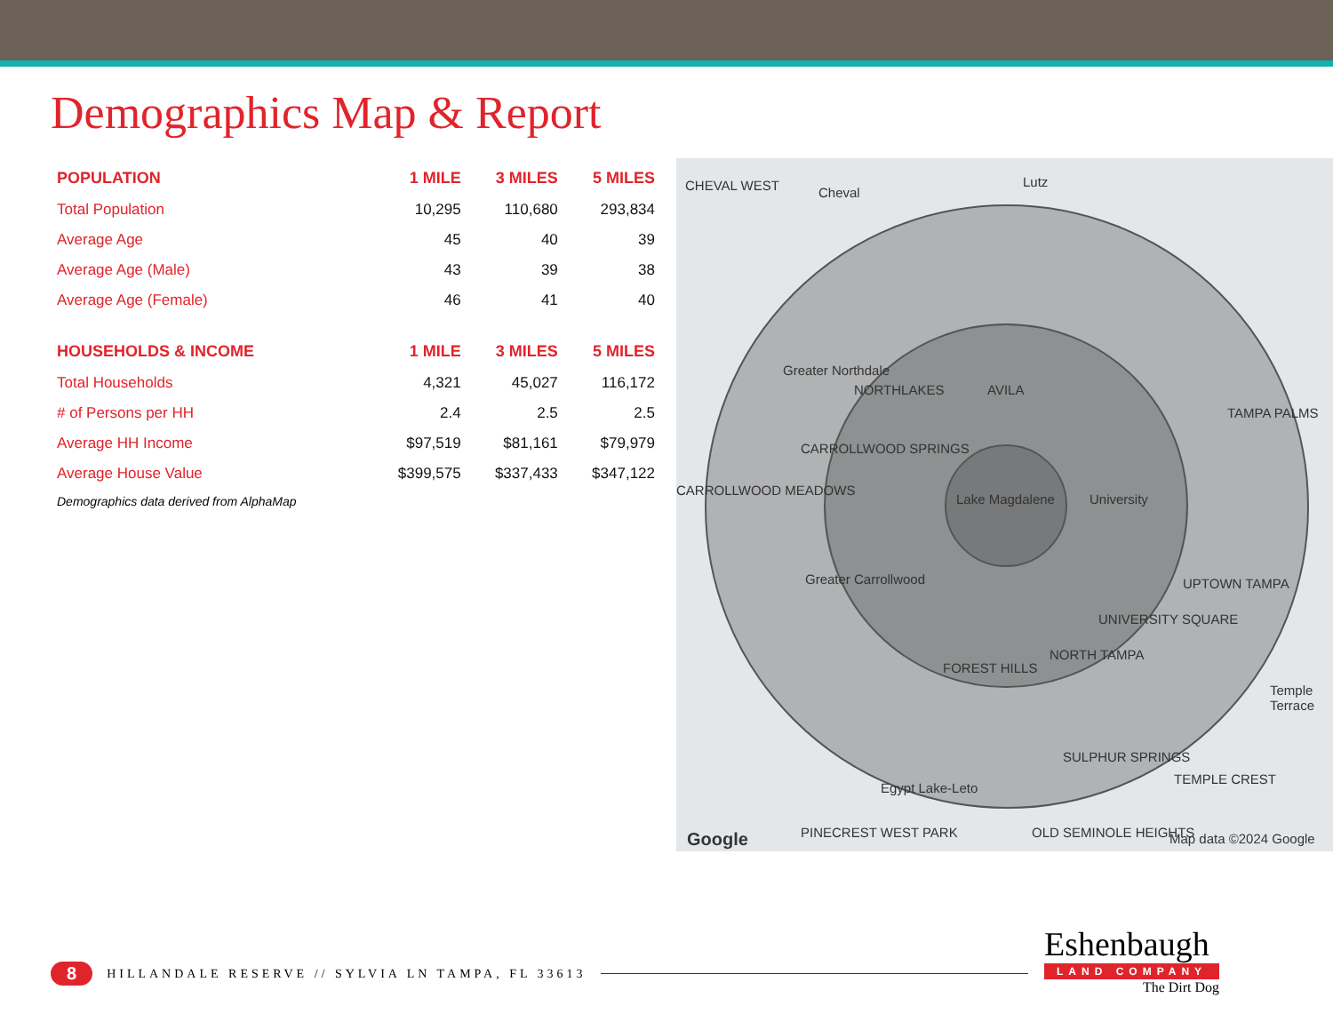Demographics Map & Report
| POPULATION | 1 MILE | 3 MILES | 5 MILES |
| --- | --- | --- | --- |
| Total Population | 10,295 | 110,680 | 293,834 |
| Average Age | 45 | 40 | 39 |
| Average Age (Male) | 43 | 39 | 38 |
| Average Age (Female) | 46 | 41 | 40 |
| HOUSEHOLDS & INCOME | 1 MILE | 3 MILES | 5 MILES |
| Total Households | 4,321 | 45,027 | 116,172 |
| # of Persons per HH | 2.4 | 2.5 | 2.5 |
| Average HH Income | $97,519 | $81,161 | $79,979 |
| Average House Value | $399,575 | $337,433 | $347,122 |
Demographics data derived from AlphaMap
CHEVAL WEST Cheval
Lutz
Greater Northdale
NORTHLAKES AVILA
TAMPA PALMS
CARROLLWOOD SPRINGS
Lake Magdalene University
CARROLLWOOD MEADOWS
Greater Carrollwood
UNIVERSITY SQUARE
UPTOWN TAMPA
FOREST HILLS
NORTH TAMPA
Temple Terrace
SULPHUR SPRINGS
Egypt Lake-Leto
TEMPLE CREST
PINECREST WEST PARK OLD SEMINOLE HEIGHTS Google Map data ©2024 Google
8 HILLANDALE RESERVE // SYLVIA LN TAMPA, FL 33613
Eshenbaugh
LAND COMPANY
The Dirt Dog